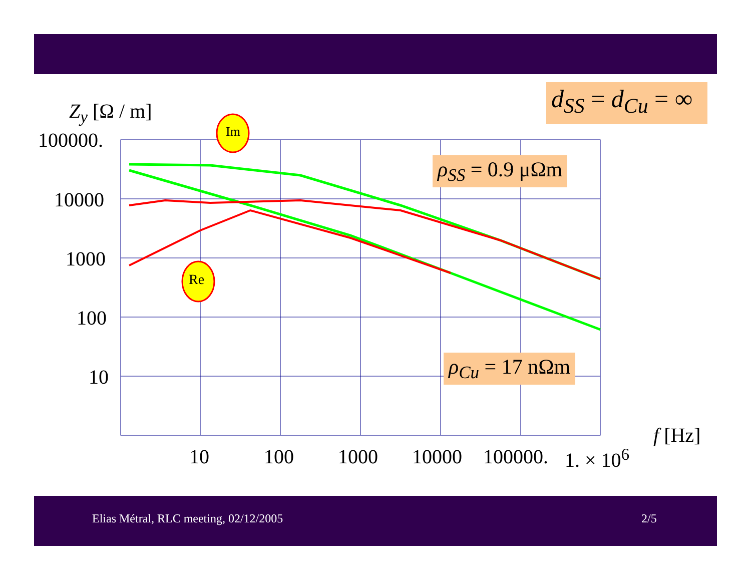d<sub>SS</sub> = d<sub>Cu</sub> = ∞
Z<sub>y</sub> [Ω / m]
Im
Re
100000.
10000
1000
100
10
ρ<sub>SS</sub> = 0.9 μΩm
ρ<sub>Cu</sub> = 17 nΩm
10 100 1000 10000 100000. 1. × 10<sup>6</sup>
f [Hz]
Elias Métral, RLC meeting, 02/12/2005 2/5